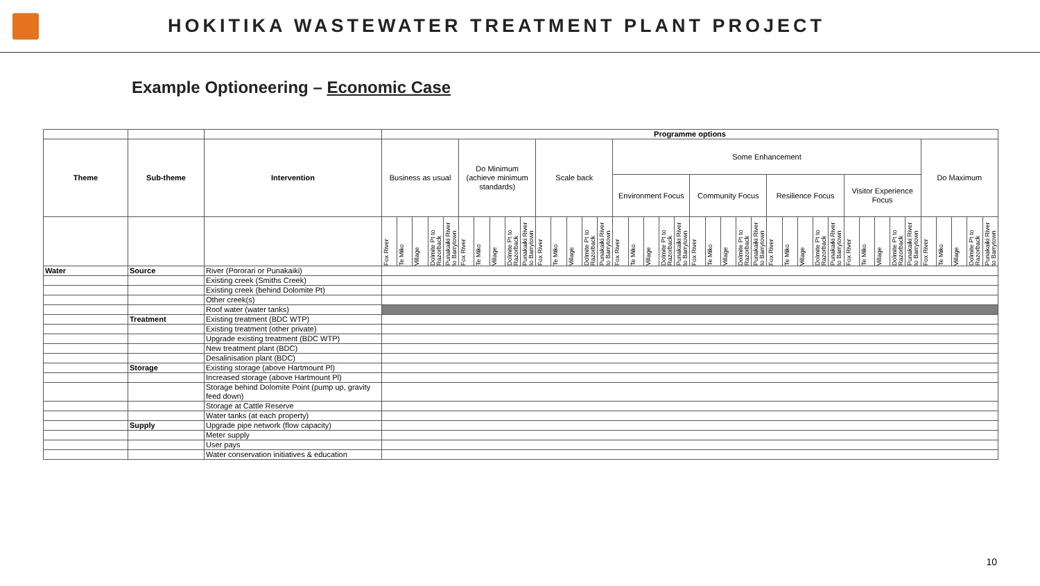HOKITIKA WASTEWATER TREATMENT PLANT PROJECT
Example Optioneering – Economic Case
| | | | Programme options | | | | | | | | | | | | | | | | | | | | | | | | | | | | | | | | | | | | | | | |
| --- | --- | --- | --- | --- | --- | --- | --- | --- | --- | --- | --- | --- | --- | --- | --- | --- | --- | --- | --- | --- | --- | --- | --- | --- | --- | --- | --- | --- | --- | --- | --- | --- | --- | --- | --- | --- | --- | --- | --- | --- | --- | --- |
| Theme | Sub-theme | Intervention | Business as usual | | | | | Do Minimum (achieve minimum standards) | | | | | Scale back | | | | | Some Enhancement | | | | | | | | | | | | | | | | | | | | Do Maximum | | | | |
| | | | | | | | | | | | | | | | | | | Environment Focus | | | | | Community Focus | | | | | Resilience Focus | | | | | Visitor Experience Focus | | | | | | | | | |
| | | | Fox River | Te Miko | Village | Dolmite Pt to Razorback | Punakaiki River to Barrytown | Fox River | Te Miko | Village | Dolmite Pt to Razorback | Punakaiki River to Barrytown | Fox River | Te Miko | Village | Dolmite Pt to Razorback | Punakaiki River to Barrytown | Fox River | Te Miko | Village | Dolmite Pt to Razorback | Punakaiki River to Barrytown | Fox River | Te Miko | Village | Dolmite Pt to Razorback | Punakaiki River to Barrytown | Fox River | Te Miko | Village | Dolmite Pt to Razorback | Punakaiki River to Barrytown | Fox River | Te Miko | Village | Dolmite Pt to Razorback | Punakaiki River to Barrytown | Fox River | Te Miko | Village | Dolmite Pt to Razorback | Punakaiki River to Barrytown |
| Water | Source | River (Pororari or Punakaiki) | | | | | | | | | | | | | | | | | | | | | | | | | | | | | | | | | | | | | | | | |
| | | Existing creek (Smiths Creek) | | | | | | | | | | | | | | | | | | | | | | | | | | | | | | | | | | | | | | | | |
| | | Existing creek (behind Dolomite Pt) | | | | | | | | | | | | | | | | | | | | | | | | | | | | | | | | | | | | | | | | |
| | | Other creek(s) | | | | | | | | | | | | | | | | | | | | | | | | | | | | | | | | | | | | | | | | |
| | | Roof water (water tanks) | | | | | | | | | | | | | | | | | | | | | | | | | | | | | | | | | | | | | | | | |
| | Treatment | Existing treatment (BDC WTP) | | | | | | | | | | | | | | | | | | | | | | | | | | | | | | | | | | | | | | | | |
| | | Existing treatment (other private) | | | | | | | | | | | | | | | | | | | | | | | | | | | | | | | | | | | | | | | | |
| | | Upgrade existing treatment (BDC WTP) | | | | | | | | | | | | | | | | | | | | | | | | | | | | | | | | | | | | | | | | |
| | | New treatment plant (BDC) | | | | | | | | | | | | | | | | | | | | | | | | | | | | | | | | | | | | | | | | |
| | | Desalinisation plant (BDC) | | | | | | | | | | | | | | | | | | | | | | | | | | | | | | | | | | | | | | | | |
| | Storage | Existing storage (above Hartmount Pl) | | | | | | | | | | | | | | | | | | | | | | | | | | | | | | | | | | | | | | | | |
| | | Increased storage (above Hartmount Pl) | | | | | | | | | | | | | | | | | | | | | | | | | | | | | | | | | | | | | | | | |
| | | Storage behind Dolomite Point (pump up, gravity feed down) | | | | | | | | | | | | | | | | | | | | | | | | | | | | | | | | | | | | | | | | |
| | | Storage at Cattle Reserve | | | | | | | | | | | | | | | | | | | | | | | | | | | | | | | | | | | | | | | | |
| | | Water tanks (at each property) | | | | | | | | | | | | | | | | | | | | | | | | | | | | | | | | | | | | | | | | |
| | Supply | Upgrade pipe network (flow capacity) | | | | | | | | | | | | | | | | | | | | | | | | | | | | | | | | | | | | | | | | |
| | | Meter supply | | | | | | | | | | | | | | | | | | | | | | | | | | | | | | | | | | | | | | | | |
| | | User pays | | | | | | | | | | | | | | | | | | | | | | | | | | | | | | | | | | | | | | | | |
| | | Water conservation initiatives & education | | | | | | | | | | | | | | | | | | | | | | | | | | | | | | | | | | | | | | | | |
10